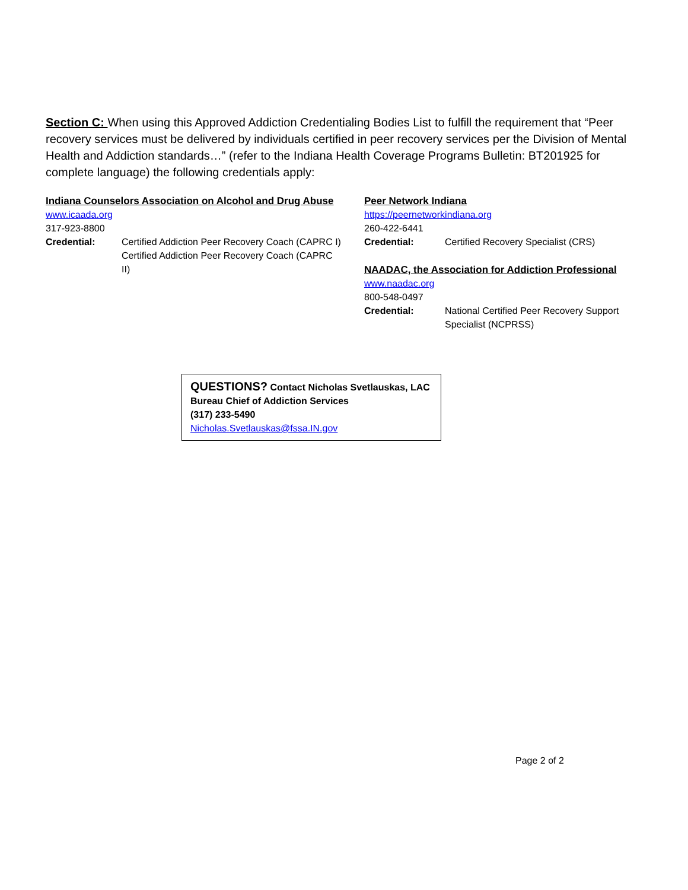Section C: When using this Approved Addiction Credentialing Bodies List to fulfill the requirement that “Peer recovery services must be delivered by individuals certified in peer recovery services per the Division of Mental Health and Addiction standards…” (refer to the Indiana Health Coverage Programs Bulletin: BT201925 for complete language) the following credentials apply:
Indiana Counselors Association on Alcohol and Drug Abuse
www.icaada.org
317-923-8800
Credential: Certified Addiction Peer Recovery Coach (CAPRC I)
Certified Addiction Peer Recovery Coach (CAPRC II)
Peer Network Indiana
https://peernetworkindiana.org
260-422-6441
Credential: Certified Recovery Specialist (CRS)
NAADAC, the Association for Addiction Professional
www.naadac.org
800-548-0497
Credential: National Certified Peer Recovery Support Specialist (NCPRSS)
QUESTIONS? Contact Nicholas Svetlauskas, LAC
Bureau Chief of Addiction Services
(317) 233-5490
Nicholas.Svetlauskas@fssa.IN.gov
Page 2 of 2